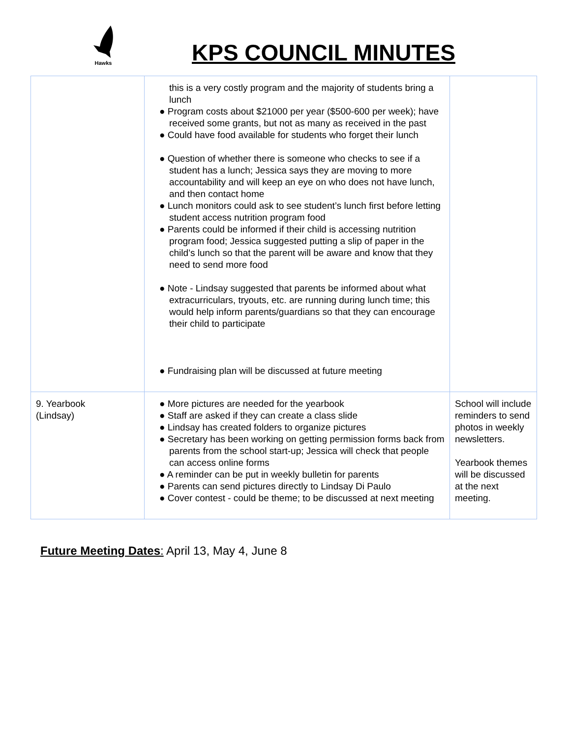Hawks
KPS COUNCIL MINUTES
| | this is a very costly program and the majority of students bring a lunch ● Program costs about $21000 per year ($500-600 per week); have received some grants, but not as many as received in the past ● Could have food available for students who forget their lunch ● Question of whether there is someone who checks to see if a student has a lunch; Jessica says they are moving to more accountability and will keep an eye on who does not have lunch, and then contact home ● Lunch monitors could ask to see student’s lunch first before letting student access nutrition program food ● Parents could be informed if their child is accessing nutrition program food; Jessica suggested putting a slip of paper in the child’s lunch so that the parent will be aware and know that they need to send more food ● Note - Lindsay suggested that parents be informed about what extracurriculars, tryouts, etc. are running during lunch time; this would help inform parents/guardians so that they can encourage their child to participate ● Fundraising plan will be discussed at future meeting | |
| 9. Yearbook (Lindsay) | ● More pictures are needed for the yearbook ● Staff are asked if they can create a class slide ● Lindsay has created folders to organize pictures ● Secretary has been working on getting permission forms back from parents from the school start-up; Jessica will check that people can access online forms ● A reminder can be put in weekly bulletin for parents ● Parents can send pictures directly to Lindsay Di Paulo ● Cover contest - could be theme; to be discussed at next meeting | School will include reminders to send photos in weekly newsletters. Yearbook themes will be discussed at the next meeting. |
Future Meeting Dates: April 13, May 4, June 8